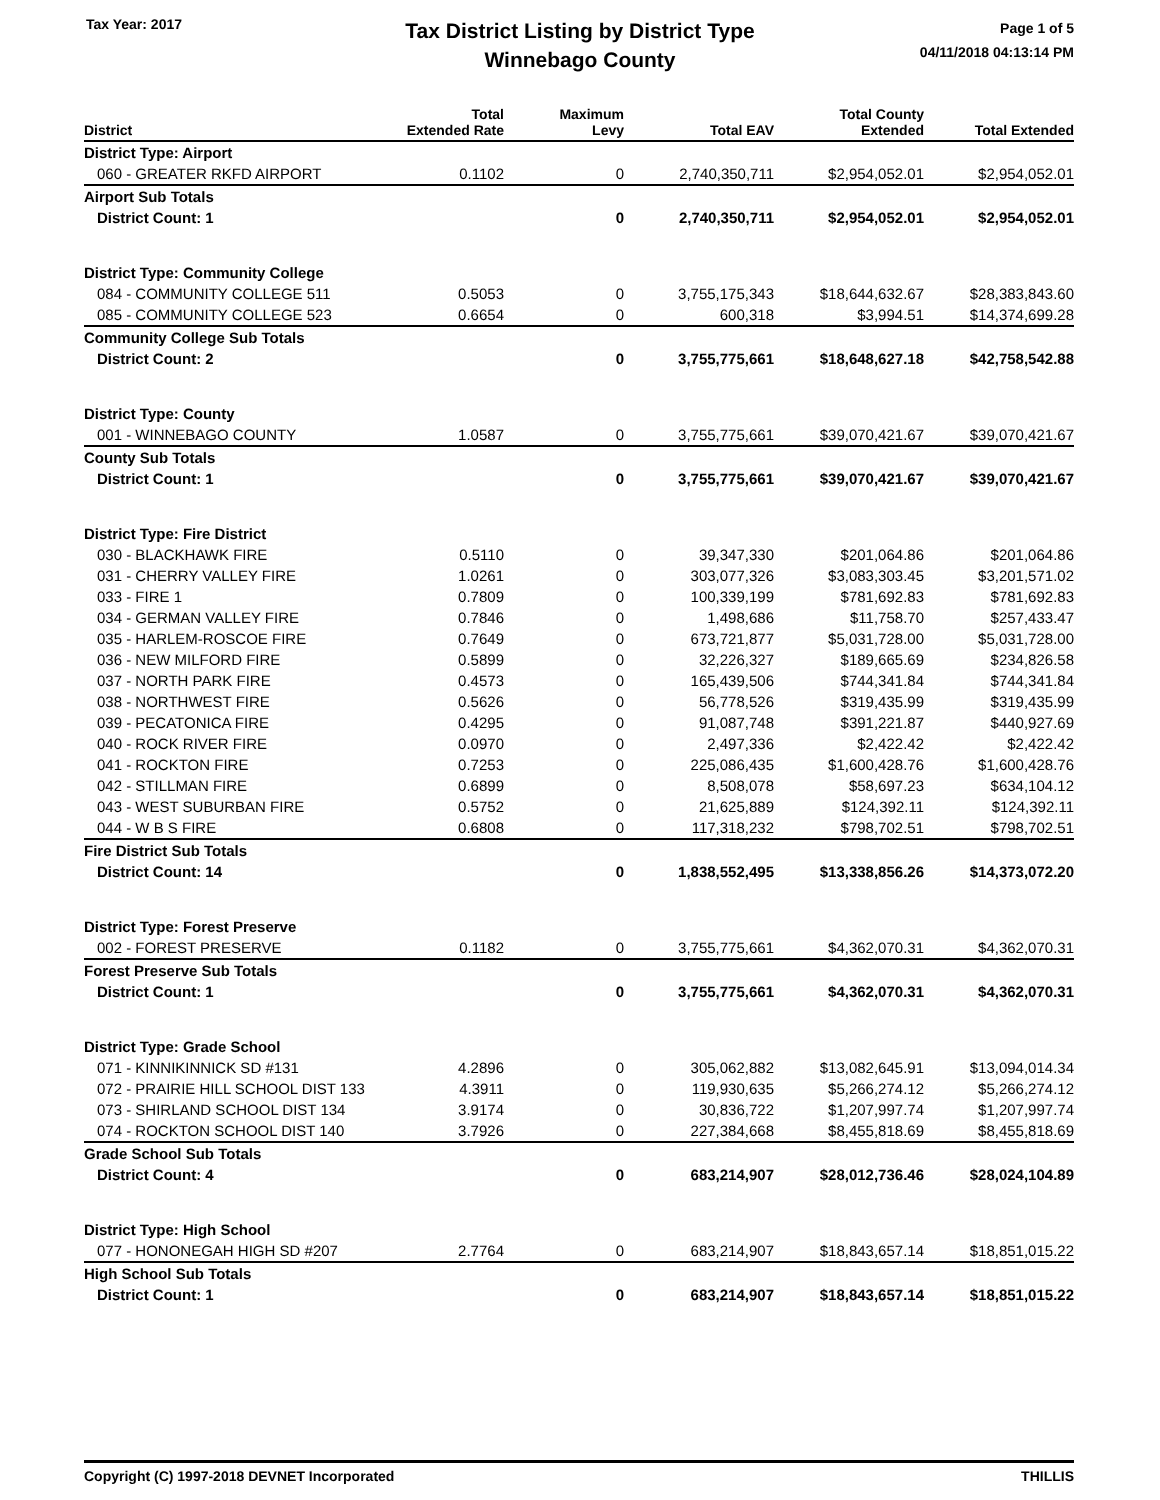Tax Year: 2017
Tax District Listing by District Type
Winnebago County
Page 1 of 5
04/11/2018 04:13:14 PM
| District | Total Extended Rate | Maximum Levy | Total EAV | Total County Extended | Total Extended |
| --- | --- | --- | --- | --- | --- |
| District Type: Airport | | | | | |
| 060 - GREATER RKFD AIRPORT | 0.1102 | 0 | 2,740,350,711 | $2,954,052.01 | $2,954,052.01 |
| Airport Sub Totals | | | | | |
| District Count: 1 | | 0 | 2,740,350,711 | $2,954,052.01 | $2,954,052.01 |
| District Type: Community College | | | | | |
| 084 - COMMUNITY COLLEGE 511 | 0.5053 | 0 | 3,755,175,343 | $18,644,632.67 | $28,383,843.60 |
| 085 - COMMUNITY COLLEGE 523 | 0.6654 | 0 | 600,318 | $3,994.51 | $14,374,699.28 |
| Community College Sub Totals | | | | | |
| District Count: 2 | | 0 | 3,755,775,661 | $18,648,627.18 | $42,758,542.88 |
| District Type: County | | | | | |
| 001 - WINNEBAGO COUNTY | 1.0587 | 0 | 3,755,775,661 | $39,070,421.67 | $39,070,421.67 |
| County Sub Totals | | | | | |
| District Count: 1 | | 0 | 3,755,775,661 | $39,070,421.67 | $39,070,421.67 |
| District Type: Fire District | | | | | |
| 030 - BLACKHAWK FIRE | 0.5110 | 0 | 39,347,330 | $201,064.86 | $201,064.86 |
| 031 - CHERRY VALLEY FIRE | 1.0261 | 0 | 303,077,326 | $3,083,303.45 | $3,201,571.02 |
| 033 - FIRE 1 | 0.7809 | 0 | 100,339,199 | $781,692.83 | $781,692.83 |
| 034 - GERMAN VALLEY FIRE | 0.7846 | 0 | 1,498,686 | $11,758.70 | $257,433.47 |
| 035 - HARLEM-ROSCOE FIRE | 0.7649 | 0 | 673,721,877 | $5,031,728.00 | $5,031,728.00 |
| 036 - NEW MILFORD FIRE | 0.5899 | 0 | 32,226,327 | $189,665.69 | $234,826.58 |
| 037 - NORTH PARK FIRE | 0.4573 | 0 | 165,439,506 | $744,341.84 | $744,341.84 |
| 038 - NORTHWEST FIRE | 0.5626 | 0 | 56,778,526 | $319,435.99 | $319,435.99 |
| 039 - PECATONICA FIRE | 0.4295 | 0 | 91,087,748 | $391,221.87 | $440,927.69 |
| 040 - ROCK RIVER FIRE | 0.0970 | 0 | 2,497,336 | $2,422.42 | $2,422.42 |
| 041 - ROCKTON FIRE | 0.7253 | 0 | 225,086,435 | $1,600,428.76 | $1,600,428.76 |
| 042 - STILLMAN FIRE | 0.6899 | 0 | 8,508,078 | $58,697.23 | $634,104.12 |
| 043 - WEST SUBURBAN FIRE | 0.5752 | 0 | 21,625,889 | $124,392.11 | $124,392.11 |
| 044 - W B S FIRE | 0.6808 | 0 | 117,318,232 | $798,702.51 | $798,702.51 |
| Fire District Sub Totals | | | | | |
| District Count: 14 | | 0 | 1,838,552,495 | $13,338,856.26 | $14,373,072.20 |
| District Type: Forest Preserve | | | | | |
| 002 - FOREST PRESERVE | 0.1182 | 0 | 3,755,775,661 | $4,362,070.31 | $4,362,070.31 |
| Forest Preserve Sub Totals | | | | | |
| District Count: 1 | | 0 | 3,755,775,661 | $4,362,070.31 | $4,362,070.31 |
| District Type: Grade School | | | | | |
| 071 - KINNIKINNICK SD #131 | 4.2896 | 0 | 305,062,882 | $13,082,645.91 | $13,094,014.34 |
| 072 - PRAIRIE HILL SCHOOL DIST 133 | 4.3911 | 0 | 119,930,635 | $5,266,274.12 | $5,266,274.12 |
| 073 - SHIRLAND SCHOOL DIST 134 | 3.9174 | 0 | 30,836,722 | $1,207,997.74 | $1,207,997.74 |
| 074 - ROCKTON SCHOOL DIST 140 | 3.7926 | 0 | 227,384,668 | $8,455,818.69 | $8,455,818.69 |
| Grade School Sub Totals | | | | | |
| District Count: 4 | | 0 | 683,214,907 | $28,012,736.46 | $28,024,104.89 |
| District Type: High School | | | | | |
| 077 - HONONEGAH HIGH SD #207 | 2.7764 | 0 | 683,214,907 | $18,843,657.14 | $18,851,015.22 |
| High School Sub Totals | | | | | |
| District Count: 1 | | 0 | 683,214,907 | $18,843,657.14 | $18,851,015.22 |
Copyright (C) 1997-2018 DEVNET Incorporated THILLIS